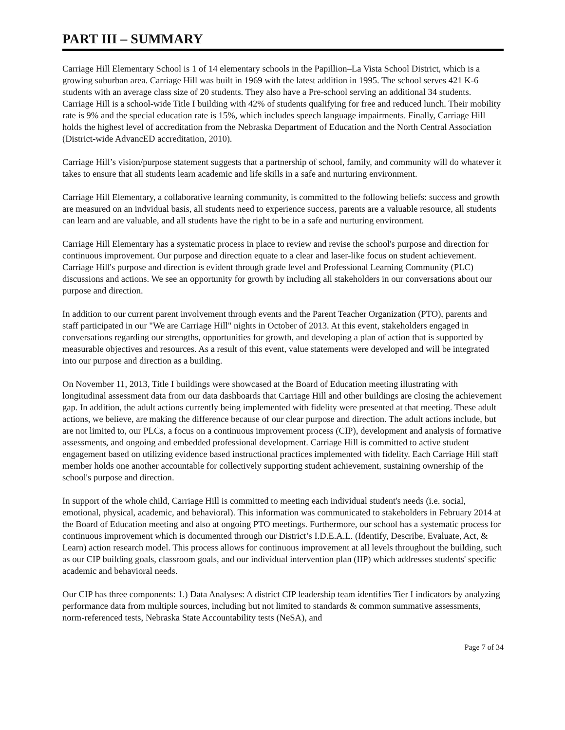PART III – SUMMARY
Carriage Hill Elementary School is 1 of 14 elementary schools in the Papillion–La Vista School District, which is a growing suburban area. Carriage Hill was built in 1969 with the latest addition in 1995. The school serves 421 K-6 students with an average class size of 20 students. They also have a Pre-school serving an additional 34 students. Carriage Hill is a school-wide Title I building with 42% of students qualifying for free and reduced lunch. Their mobility rate is 9% and the special education rate is 15%, which includes speech language impairments. Finally, Carriage Hill holds the highest level of accreditation from the Nebraska Department of Education and the North Central Association (District-wide AdvancED accreditation, 2010).
Carriage Hill’s vision/purpose statement suggests that a partnership of school, family, and community will do whatever it takes to ensure that all students learn academic and life skills in a safe and nurturing environment.
Carriage Hill Elementary, a collaborative learning community, is committed to the following beliefs: success and growth are measured on an indvidual basis, all students need to experience success, parents are a valuable resource, all students can learn and are valuable, and all students have the right to be in a safe and nurturing environment.
Carriage Hill Elementary has a systematic process in place to review and revise the school's purpose and direction for continuous improvement. Our purpose and direction equate to a clear and laser-like focus on student achievement. Carriage Hill's purpose and direction is evident through grade level and Professional Learning Community (PLC) discussions and actions. We see an opportunity for growth by including all stakeholders in our conversations about our purpose and direction.
In addition to our current parent involvement through events and the Parent Teacher Organization (PTO), parents and staff participated in our "We are Carriage Hill" nights in October of 2013. At this event, stakeholders engaged in conversations regarding our strengths, opportunities for growth, and developing a plan of action that is supported by measurable objectives and resources. As a result of this event, value statements were developed and will be integrated into our purpose and direction as a building.
On November 11, 2013, Title I buildings were showcased at the Board of Education meeting illustrating with longitudinal assessment data from our data dashboards that Carriage Hill and other buildings are closing the achievement gap. In addition, the adult actions currently being implemented with fidelity were presented at that meeting. These adult actions, we believe, are making the difference because of our clear purpose and direction. The adult actions include, but are not limited to, our PLCs, a focus on a continuous improvement process (CIP), development and analysis of formative assessments, and ongoing and embedded professional development. Carriage Hill is committed to active student engagement based on utilizing evidence based instructional practices implemented with fidelity. Each Carriage Hill staff member holds one another accountable for collectively supporting student achievement, sustaining ownership of the school's purpose and direction.
In support of the whole child, Carriage Hill is committed to meeting each individual student's needs (i.e. social, emotional, physical, academic, and behavioral). This information was communicated to stakeholders in February 2014 at the Board of Education meeting and also at ongoing PTO meetings. Furthermore, our school has a systematic process for continuous improvement which is documented through our District’s I.D.E.A.L. (Identify, Describe, Evaluate, Act, & Learn) action research model. This process allows for continuous improvement at all levels throughout the building, such as our CIP building goals, classroom goals, and our individual intervention plan (IIP) which addresses students' specific academic and behavioral needs.
Our CIP has three components: 1.) Data Analyses: A district CIP leadership team identifies Tier I indicators by analyzing performance data from multiple sources, including but not limited to standards & common summative assessments, norm-referenced tests, Nebraska State Accountability tests (NeSA), and
Page 7 of 34